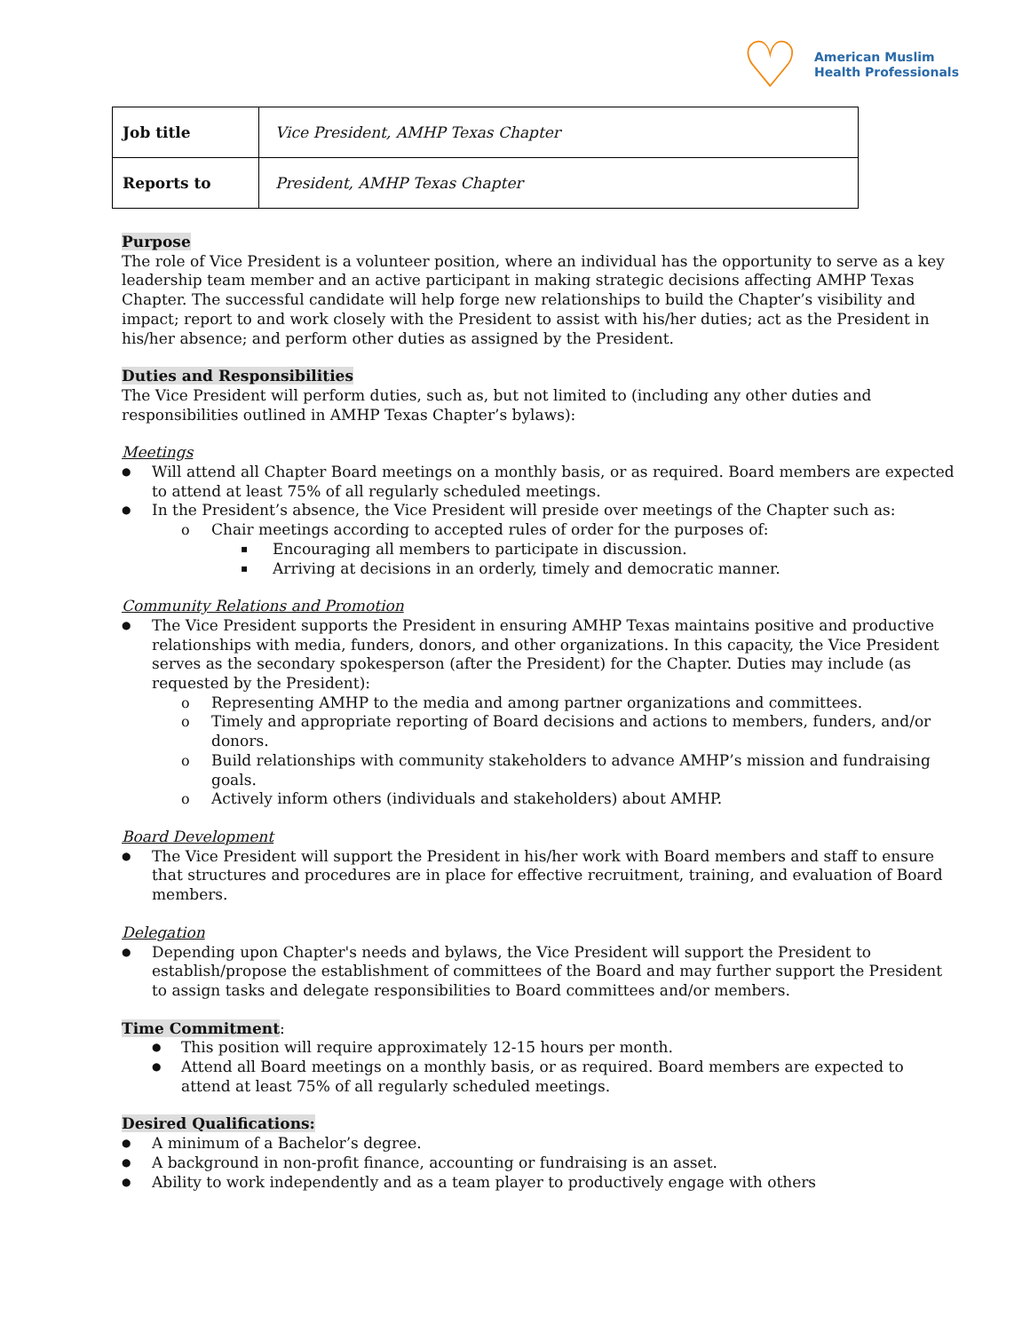♡
American Muslim
Health Professionals
| Job title | Vice President, AMHP Texas Chapter |
| Reports to | President, AMHP Texas Chapter |
Purpose
The role of Vice President is a volunteer position, where an individual has the opportunity to serve as a key leadership team member and an active participant in making strategic decisions affecting AMHP Texas Chapter. The successful candidate will help forge new relationships to build the Chapter’s visibility and impact; report to and work closely with the President to assist with his/her duties; act as the President in his/her absence; and perform other duties as assigned by the President.
Duties and Responsibilities
The Vice President will perform duties, such as, but not limited to (including any other duties and responsibilities outlined in AMHP Texas Chapter’s bylaws):
Meetings
Will attend all Chapter Board meetings on a monthly basis, or as required. Board members are expected to attend at least 75% of all regularly scheduled meetings.
In the President’s absence, the Vice President will preside over meetings of the Chapter such as:
Chair meetings according to accepted rules of order for the purposes of:
Encouraging all members to participate in discussion.
Arriving at decisions in an orderly, timely and democratic manner.
Community Relations and Promotion
The Vice President supports the President in ensuring AMHP Texas maintains positive and productive relationships with media, funders, donors, and other organizations. In this capacity, the Vice President serves as the secondary spokesperson (after the President) for the Chapter. Duties may include (as requested by the President):
Representing AMHP to the media and among partner organizations and committees.
Timely and appropriate reporting of Board decisions and actions to members, funders, and/or donors.
Build relationships with community stakeholders to advance AMHP’s mission and fundraising goals.
Actively inform others (individuals and stakeholders) about AMHP.
Board Development
The Vice President will support the President in his/her work with Board members and staff to ensure that structures and procedures are in place for effective recruitment, training, and evaluation of Board members.
Delegation
Depending upon Chapter's needs and bylaws, the Vice President will support the President to establish/propose the establishment of committees of the Board and may further support the President to assign tasks and delegate responsibilities to Board committees and/or members.
Time Commitment
:
This position will require approximately 12-15 hours per month.
Attend all Board meetings on a monthly basis, or as required. Board members are expected to attend at least 75% of all regularly scheduled meetings.
Desired Qualifications:
A minimum of a Bachelor’s degree.
A background in non-profit finance, accounting or fundraising is an asset.
Ability to work independently and as a team player to productively engage with others